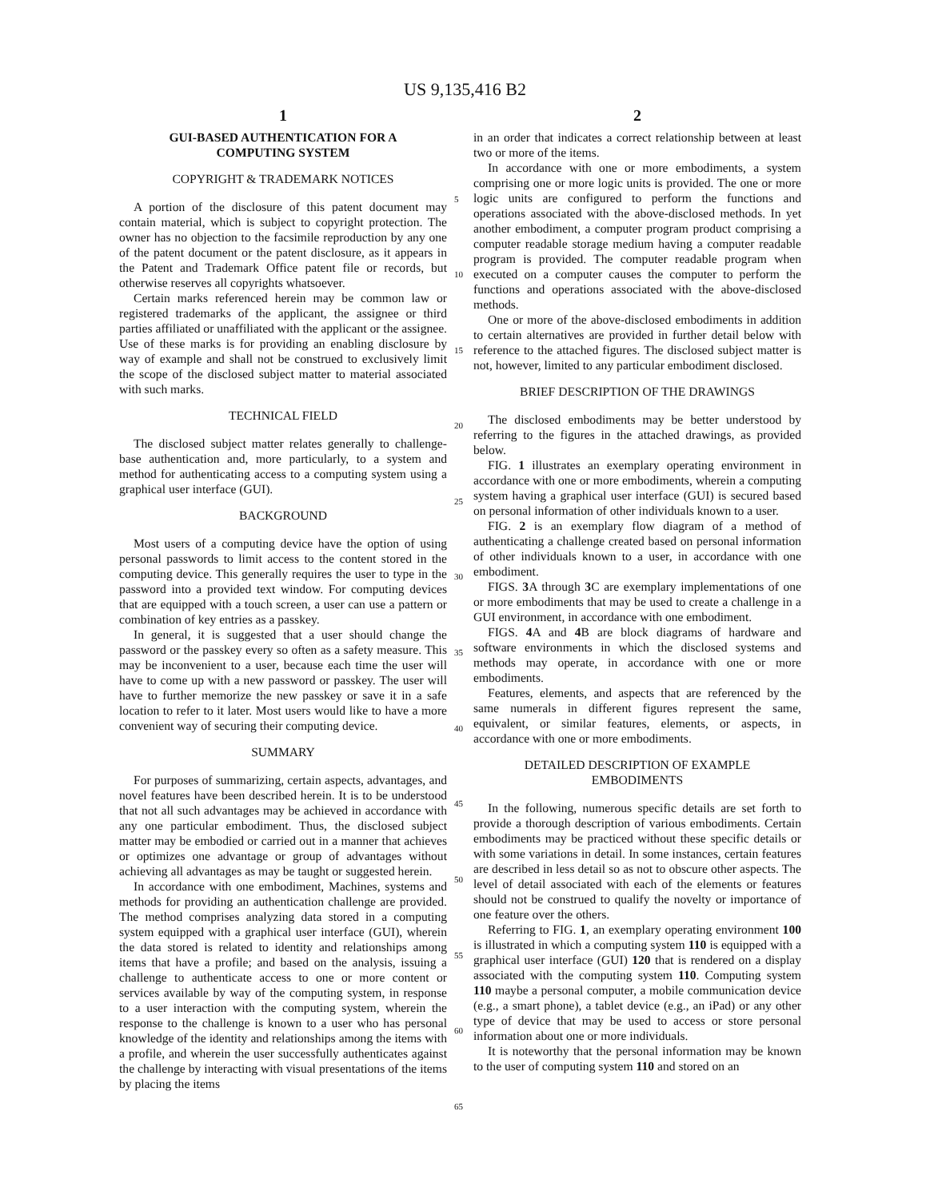US 9,135,416 B2
1
GUI-BASED AUTHENTICATION FOR A
COMPUTING SYSTEM
COPYRIGHT & TRADEMARK NOTICES
A portion of the disclosure of this patent document may contain material, which is subject to copyright protection. The owner has no objection to the facsimile reproduction by any one of the patent document or the patent disclosure, as it appears in the Patent and Trademark Office patent file or records, but otherwise reserves all copyrights whatsoever.
Certain marks referenced herein may be common law or registered trademarks of the applicant, the assignee or third parties affiliated or unaffiliated with the applicant or the assignee. Use of these marks is for providing an enabling disclosure by way of example and shall not be construed to exclusively limit the scope of the disclosed subject matter to material associated with such marks.
TECHNICAL FIELD
The disclosed subject matter relates generally to challenge-base authentication and, more particularly, to a system and method for authenticating access to a computing system using a graphical user interface (GUI).
BACKGROUND
Most users of a computing device have the option of using personal passwords to limit access to the content stored in the computing device. This generally requires the user to type in the password into a provided text window. For computing devices that are equipped with a touch screen, a user can use a pattern or combination of key entries as a passkey.
In general, it is suggested that a user should change the password or the passkey every so often as a safety measure. This may be inconvenient to a user, because each time the user will have to come up with a new password or passkey. The user will have to further memorize the new passkey or save it in a safe location to refer to it later. Most users would like to have a more convenient way of securing their computing device.
SUMMARY
For purposes of summarizing, certain aspects, advantages, and novel features have been described herein. It is to be understood that not all such advantages may be achieved in accordance with any one particular embodiment. Thus, the disclosed subject matter may be embodied or carried out in a manner that achieves or optimizes one advantage or group of advantages without achieving all advantages as may be taught or suggested herein.
In accordance with one embodiment, Machines, systems and methods for providing an authentication challenge are provided. The method comprises analyzing data stored in a computing system equipped with a graphical user interface (GUI), wherein the data stored is related to identity and relationships among items that have a profile; and based on the analysis, issuing a challenge to authenticate access to one or more content or services available by way of the computing system, in response to a user interaction with the computing system, wherein the response to the challenge is known to a user who has personal knowledge of the identity and relationships among the items with a profile, and wherein the user successfully authenticates against the challenge by interacting with visual presentations of the items by placing the items
5
10
15
20
25
30
35
40
45
50
55
60
65
2
in an order that indicates a correct relationship between at least two or more of the items.
In accordance with one or more embodiments, a system comprising one or more logic units is provided. The one or more logic units are configured to perform the functions and operations associated with the above-disclosed methods. In yet another embodiment, a computer program product comprising a computer readable storage medium having a computer readable program is provided. The computer readable program when executed on a computer causes the computer to perform the functions and operations associated with the above-disclosed methods.
One or more of the above-disclosed embodiments in addition to certain alternatives are provided in further detail below with reference to the attached figures. The disclosed subject matter is not, however, limited to any particular embodiment disclosed.
BRIEF DESCRIPTION OF THE DRAWINGS
The disclosed embodiments may be better understood by referring to the figures in the attached drawings, as provided below.
FIG. 1 illustrates an exemplary operating environment in accordance with one or more embodiments, wherein a computing system having a graphical user interface (GUI) is secured based on personal information of other individuals known to a user.
FIG. 2 is an exemplary flow diagram of a method of authenticating a challenge created based on personal information of other individuals known to a user, in accordance with one embodiment.
FIGS. 3 A through 3 C are exemplary implementations of one or more embodiments that may be used to create a challenge in a GUI environment, in accordance with one embodiment.
FIGS. 4 A and 4 B are block diagrams of hardware and software environments in which the disclosed systems and methods may operate, in accordance with one or more embodiments.
Features, elements, and aspects that are referenced by the same numerals in different figures represent the same, equivalent, or similar features, elements, or aspects, in accordance with one or more embodiments.
DETAILED DESCRIPTION OF EXAMPLE
EMBODIMENTS
In the following, numerous specific details are set forth to provide a thorough description of various embodiments. Certain embodiments may be practiced without these specific details or with some variations in detail. In some instances, certain features are described in less detail so as not to obscure other aspects. The level of detail associated with each of the elements or features should not be construed to qualify the novelty or importance of one feature over the others.
Referring to FIG. 1, an exemplary operating environment 100 is illustrated in which a computing system 110 is equipped with a graphical user interface (GUI) 120 that is rendered on a display associated with the computing system 110. Computing system 110 maybe a personal computer, a mobile communication device (e.g., a smart phone), a tablet device (e.g., an iPad) or any other type of device that may be used to access or store personal information about one or more individuals.
It is noteworthy that the personal information may be known to the user of computing system 110 and stored on an